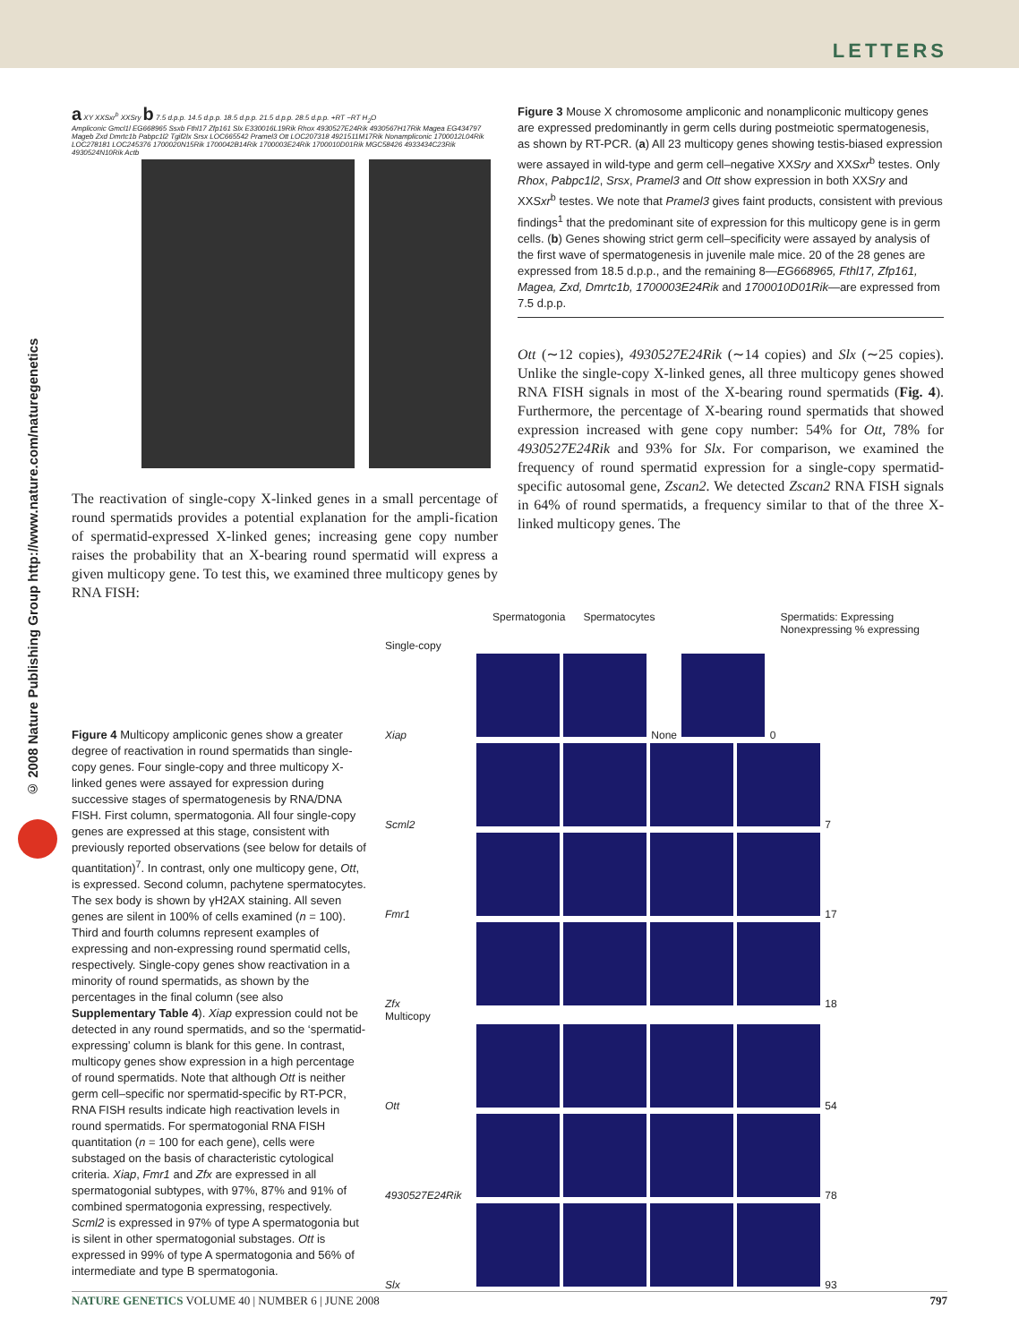LETTERS
© 2008 Nature Publishing Group http://www.nature.com/naturegenetics
a XY XXSxr<sup>b</sup> XXSry b 7.5 d.p.p. 14.5 d.p.p. 18.5 d.p.p. 21.5 d.p.p. 28.5 d.p.p. +RT −RT H<sub>2</sub>O
Ampliconic Gmcl1l EG668965 Ssxb Fthl17 Zfp161 Slx E330016L19Rik Rhox 4930527E24Rik 4930567H17Rik Magea EG434797 Mageb Zxd Dmrtc1b Pabpc1l2 Tgif2lx Srsx LOC665542 Pramel3 Ott LOC207318 4921511M17Rik Nonampliconic 1700012L04Rik LOC278181 LOC245376 1700020N15Rik 1700042B14Rik 1700003E24Rik 1700010D01Rik MGC58426 4933434C23Rik 4930524N10Rik Actb
The reactivation of single-copy X-linked genes in a small percentage of round spermatids provides a potential explanation for the ampli-fication of spermatid-expressed X-linked genes; increasing gene copy number raises the probability that an X-bearing round spermatid will express a given multicopy gene. To test this, we examined three multicopy genes by RNA FISH:
Figure 3 Mouse X chromosome ampliconic and nonampliconic multicopy genes are expressed predominantly in germ cells during postmeiotic spermatogenesis, as shown by RT-PCR. (a) All 23 multicopy genes showing testis-biased expression were assayed in wild-type and germ cell–negative XXSry and XXSxr<sup>b</sup> testes. Only Rhox, Pabpc1l2, Srsx, Pramel3 and Ott show expression in both XXSry and XXSxr<sup>b</sup> testes. We note that Pramel3 gives faint products, consistent with previous findings<sup>1</sup> that the predominant site of expression for this multicopy gene is in germ cells. (b) Genes showing strict germ cell–specificity were assayed by analysis of the first wave of spermatogenesis in juvenile male mice. 20 of the 28 genes are expressed from 18.5 d.p.p., and the remaining 8—EG668965, Fthl17, Zfp161, Magea, Zxd, Dmrtc1b, 1700003E24Rik and 1700010D01Rik—are expressed from 7.5 d.p.p.
Ott (∼12 copies), 4930527E24Rik (∼14 copies) and Slx (∼25 copies). Unlike the single-copy X-linked genes, all three multicopy genes showed RNA FISH signals in most of the X-bearing round spermatids (Fig. 4). Furthermore, the percentage of X-bearing round spermatids that showed expression increased with gene copy number: 54% for Ott, 78% for 4930527E24Rik and 93% for Slx. For comparison, we examined the frequency of round spermatid expression for a single-copy spermatid-specific autosomal gene, Zscan2. We detected Zscan2 RNA FISH signals in 64% of round spermatids, a frequency similar to that of the three X-linked multicopy genes. The
Figure 4 Multicopy ampliconic genes show a greater degree of reactivation in round spermatids than single-copy genes. Four single-copy and three multicopy X-linked genes were assayed for expression during successive stages of spermatogenesis by RNA/DNA FISH. First column, spermatogonia. All four single-copy genes are expressed at this stage, consistent with previously reported observations (see below for details of quantitation)<sup>7</sup>. In contrast, only one multicopy gene, Ott, is expressed. Second column, pachytene spermatocytes. The sex body is shown by γH2AX staining. All seven genes are silent in 100% of cells examined (n = 100). Third and fourth columns represent examples of expressing and non-expressing round spermatid cells, respectively. Single-copy genes show reactivation in a minority of round spermatids, as shown by the percentages in the final column (see also Supplementary Table 4). Xiap expression could not be detected in any round spermatids, and so the ‘spermatid-expressing’ column is blank for this gene. In contrast, multicopy genes show expression in a high percentage of round spermatids. Note that although Ott is neither germ cell–specific nor spermatid-specific by RT-PCR, RNA FISH results indicate high reactivation levels in round spermatids. For spermatogonial RNA FISH quantitation (n = 100 for each gene), cells were substaged on the basis of characteristic cytological criteria. Xiap, Fmr1 and Zfx are expressed in all spermatogonial subtypes, with 97%, 87% and 91% of combined spermatogonia expressing, respectively. Scml2 is expressed in 97% of type A spermatogonia but is silent in other spermatogonial substages. Ott is expressed in 99% of type A spermatogonia and 56% of intermediate and type B spermatogonia.
Spermatogonia Spermatocytes Spermatids: Expressing Nonexpressing % expressing
Single-copy
Xiap None 0
Scml2 7
Fmr1 17
Zfx 18
Multicopy
Ott 54
4930527E24Rik 78
Slx 93
NATURE GENETICS VOLUME 40 | NUMBER 6 | JUNE 2008 797